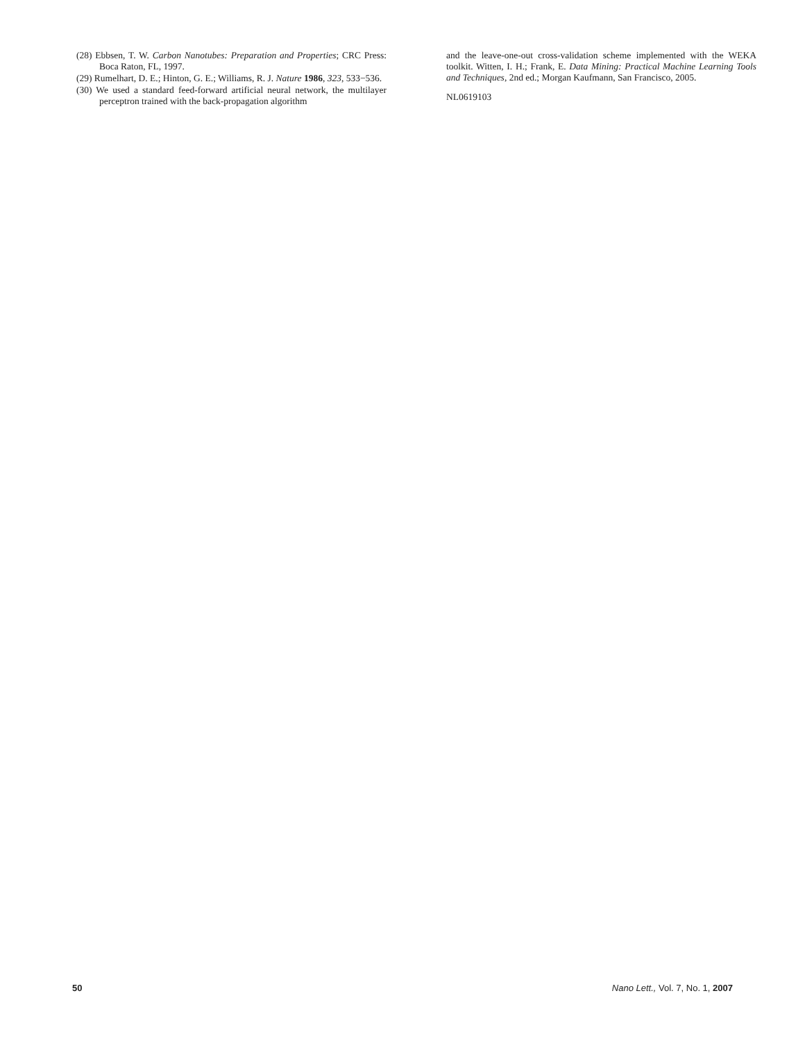(28) Ebbsen, T. W. Carbon Nanotubes: Preparation and Properties; CRC Press: Boca Raton, FL, 1997.
(29) Rumelhart, D. E.; Hinton, G. E.; Williams, R. J. Nature 1986, 323, 533−536.
(30) We used a standard feed-forward artificial neural network, the multilayer perceptron trained with the back-propagation algorithm
and the leave-one-out cross-validation scheme implemented with the WEKA toolkit. Witten, I. H.; Frank, E. Data Mining: Practical Machine Learning Tools and Techniques, 2nd ed.; Morgan Kaufmann, San Francisco, 2005.
NL0619103
50 Nano Lett., Vol. 7, No. 1, 2007